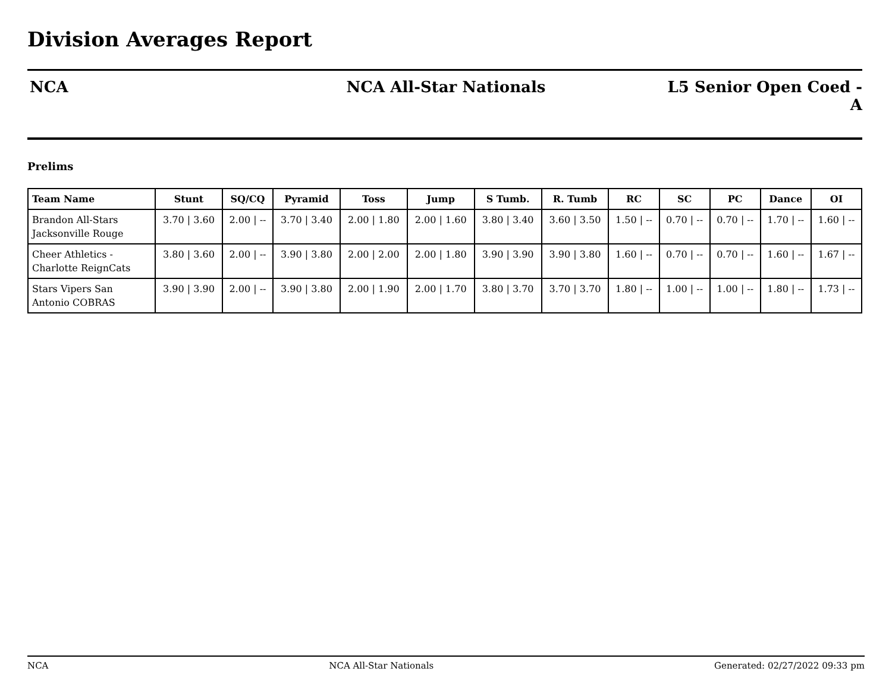Division Averages Report
NCA NCA All-Star Nationals L5 Senior Open Coed -
A
Prelims
| Team Name | Stunt | SQ/CQ | Pyramid | Toss | Jump | S Tumb. | R. Tumb | RC | SC | PC | Dance | OI |
| --- | --- | --- | --- | --- | --- | --- | --- | --- | --- | --- | --- | --- |
| Brandon All-Stars Jacksonville Rouge | 3.70 / 3.60 | 2.00 / -- | 3.70 / 3.40 | 2.00 / 1.80 | 2.00 / 1.60 | 3.80 / 3.40 | 3.60 / 3.50 | 1.50 / -- | 0.70 / -- | 0.70 / -- | 1.70 / -- | 1.60 / -- |
| Cheer Athletics - Charlotte ReignCats | 3.80 / 3.60 | 2.00 / -- | 3.90 / 3.80 | 2.00 / 2.00 | 2.00 / 1.80 | 3.90 / 3.90 | 3.90 / 3.80 | 1.60 / -- | 0.70 / -- | 0.70 / -- | 1.60 / -- | 1.67 / -- |
| Stars Vipers San Antonio COBRAS | 3.90 / 3.90 | 2.00 / -- | 3.90 / 3.80 | 2.00 / 1.90 | 2.00 / 1.70 | 3.80 / 3.70 | 3.70 / 3.70 | 1.80 / -- | 1.00 / -- | 1.00 / -- | 1.80 / -- | 1.73 / -- |
NCA NCA All-Star Nationals Generated: 02/27/2022 09:33 pm